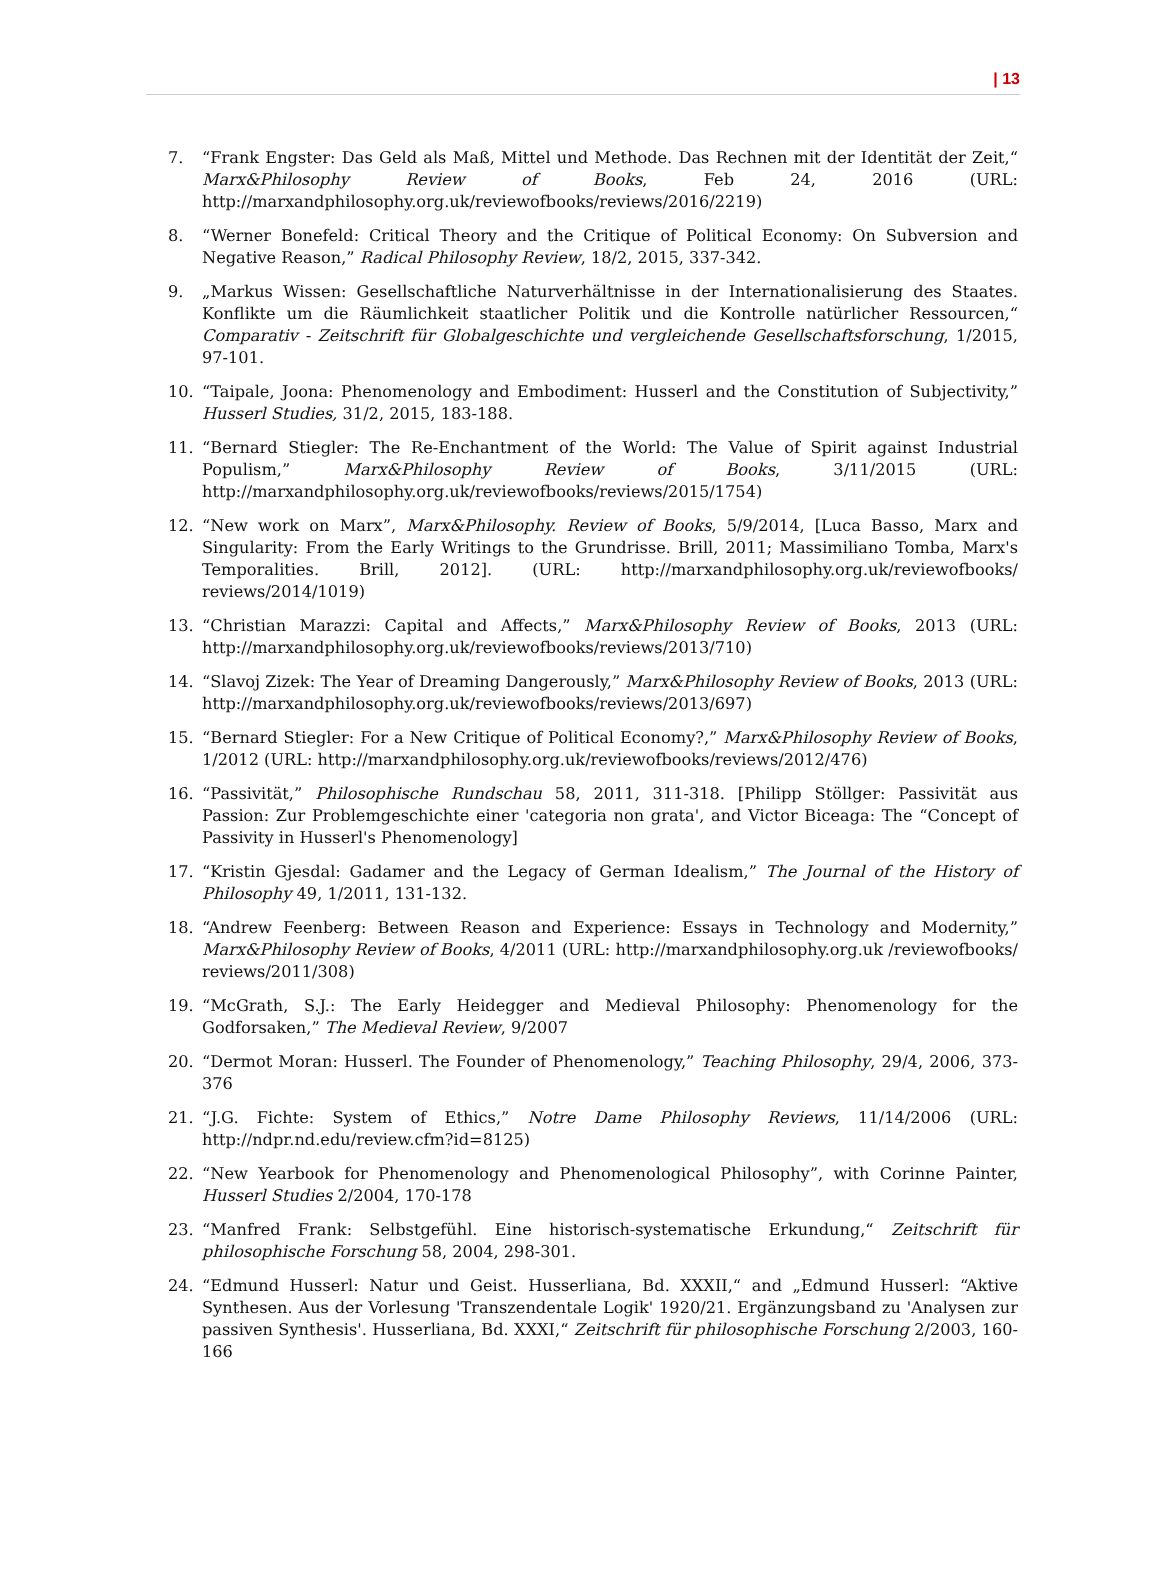| 13
7. “Frank Engster: Das Geld als Maß, Mittel und Methode. Das Rechnen mit der Identität der Zeit,“ Marx&Philosophy Review of Books, Feb 24, 2016 (URL: http://marxandphilosophy.org.uk/reviewofbooks/reviews/2016/2219)
8. “Werner Bonefeld: Critical Theory and the Critique of Political Economy: On Subversion and Negative Reason,” Radical Philosophy Review, 18/2, 2015, 337-342.
9. „Markus Wissen: Gesellschaftliche Naturverhältnisse in der Internationalisierung des Staates. Konflikte um die Räumlichkeit staatlicher Politik und die Kontrolle natürlicher Ressourcen,“ Comparativ - Zeitschrift für Globalgeschichte und vergleichende Gesellschaftsforschung, 1/2015, 97-101.
10. “Taipale, Joona: Phenomenology and Embodiment: Husserl and the Constitution of Subjectivity,” Husserl Studies, 31/2, 2015, 183-188.
11. “Bernard Stiegler: The Re-Enchantment of the World: The Value of Spirit against Industrial Populism,” Marx&Philosophy Review of Books, 3/11/2015 (URL: http://marxandphilosophy.org.uk/reviewofbooks/reviews/2015/1754)
12. “New work on Marx”, Marx&Philosophy. Review of Books, 5/9/2014, [Luca Basso, Marx and Singularity: From the Early Writings to the Grundrisse. Brill, 2011; Massimiliano Tomba, Marx's Temporalities. Brill, 2012]. (URL: http://marxandphilosophy.org.uk/reviewofbooks/ reviews/2014/1019)
13. “Christian Marazzi: Capital and Affects,” Marx&Philosophy Review of Books, 2013 (URL: http://marxandphilosophy.org.uk/reviewofbooks/reviews/2013/710)
14. “Slavoj Zizek: The Year of Dreaming Dangerously,” Marx&Philosophy Review of Books, 2013 (URL: http://marxandphilosophy.org.uk/reviewofbooks/reviews/2013/697)
15. “Bernard Stiegler: For a New Critique of Political Economy?,” Marx&Philosophy Review of Books, 1/2012 (URL: http://marxandphilosophy.org.uk/reviewofbooks/reviews/2012/476)
16. “Passivität,” Philosophische Rundschau 58, 2011, 311-318. [Philipp Stöllger: Passivität aus Passion: Zur Problemgeschichte einer 'categoria non grata', and Victor Biceaga: The “Concept of Passivity in Husserl's Phenomenology]
17. “Kristin Gjesdal: Gadamer and the Legacy of German Idealism,” The Journal of the History of Philosophy 49, 1/2011, 131-132.
18. “Andrew Feenberg: Between Reason and Experience: Essays in Technology and Modernity,” Marx&Philosophy Review of Books, 4/2011 (URL: http://marxandphilosophy.org.uk /reviewofbooks/ reviews/2011/308)
19. “McGrath, S.J.: The Early Heidegger and Medieval Philosophy: Phenomenology for the Godforsaken,” The Medieval Review, 9/2007
20. “Dermot Moran: Husserl. The Founder of Phenomenology,” Teaching Philosophy, 29/4, 2006, 373-376
21. “J.G. Fichte: System of Ethics,” Notre Dame Philosophy Reviews, 11/14/2006 (URL: http://ndpr.nd.edu/review.cfm?id=8125)
22. “New Yearbook for Phenomenology and Phenomenological Philosophy”, with Corinne Painter, Husserl Studies 2/2004, 170-178
23. “Manfred Frank: Selbstgefühl. Eine historisch-systematische Erkundung,“ Zeitschrift für philosophische Forschung 58, 2004, 298-301.
24. “Edmund Husserl: Natur und Geist. Husserliana, Bd. XXXII,“ and „Edmund Husserl: “Aktive Synthesen. Aus der Vorlesung 'Transzendentale Logik' 1920/21. Ergänzungsband zu 'Analysen zur passiven Synthesis'. Husserliana, Bd. XXXI,“ Zeitschrift für philosophische Forschung 2/2003, 160-166